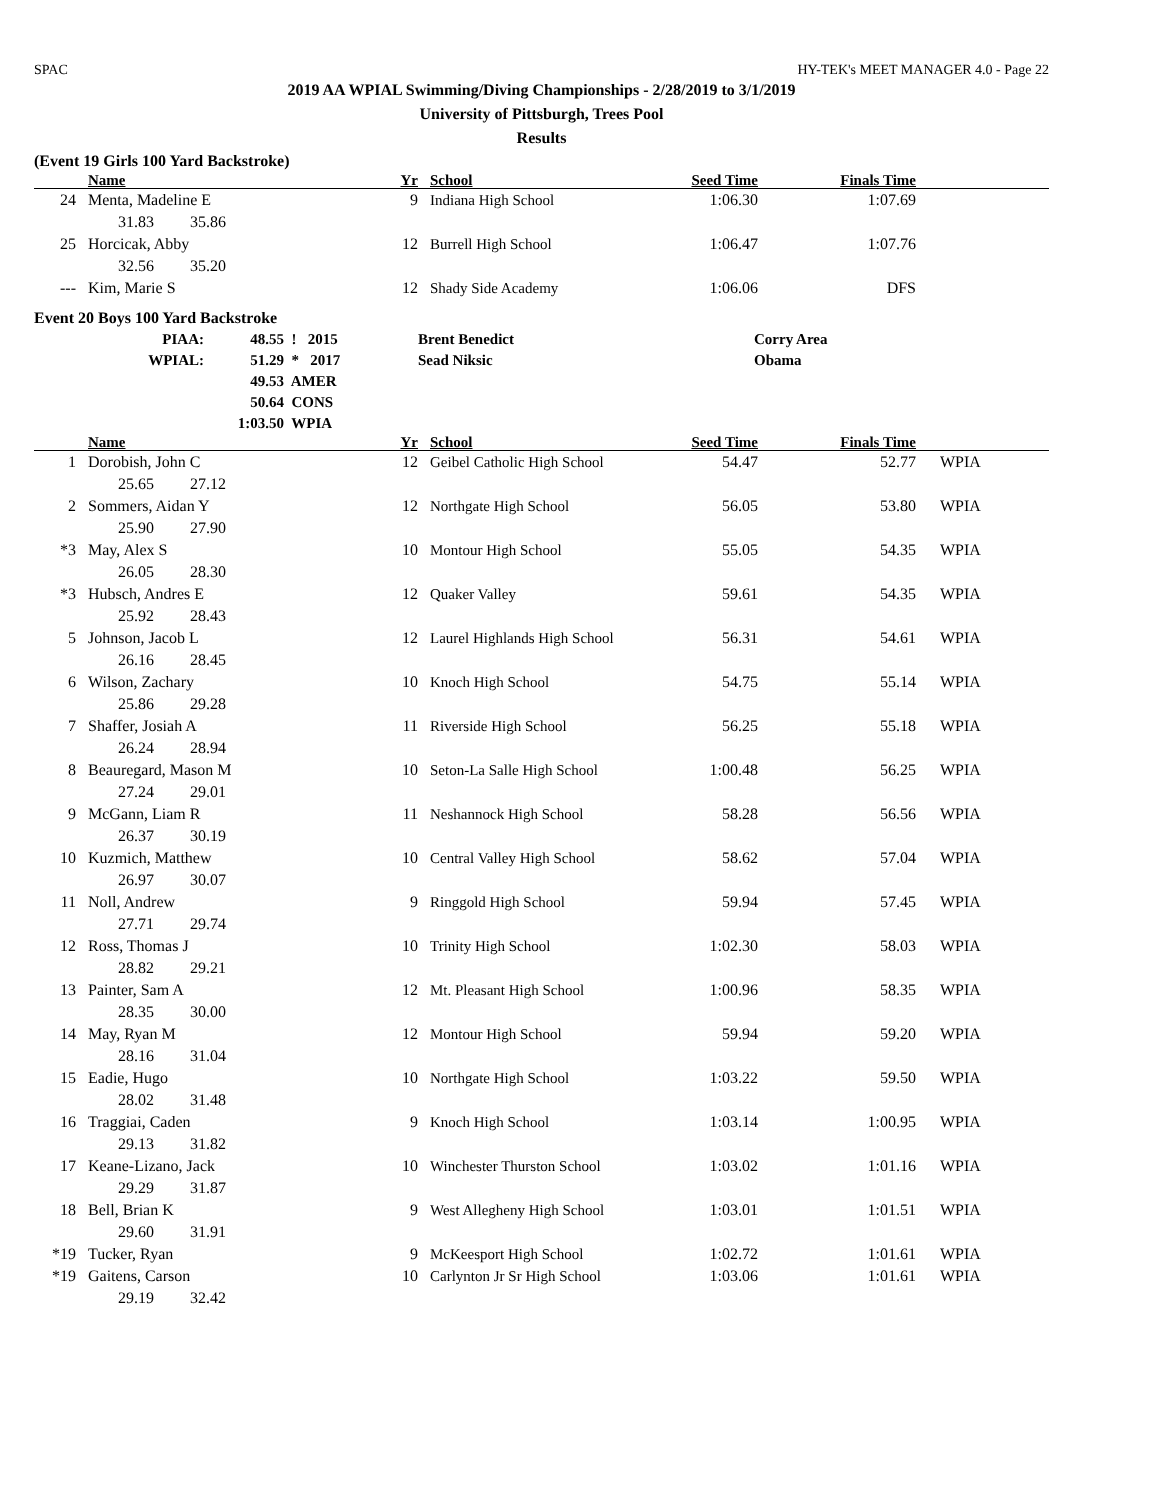SPAC HY-TEK's MEET MANAGER 4.0 - Page 22
2019 AA WPIAL Swimming/Diving Championships - 2/28/2019 to 3/1/2019
University of Pittsburgh, Trees Pool
Results
(Event 19 Girls 100 Yard Backstroke)
| | Name | Yr | School | Seed Time | Finals Time | |
| --- | --- | --- | --- | --- | --- | --- |
| 24 | Menta, Madeline E | 9 | Indiana High School | 1:06.30 | 1:07.69 | |
| | 31.83 35.86 | | | | | |
| 25 | Horcicak, Abby | 12 | Burrell High School | 1:06.47 | 1:07.76 | |
| | 32.56 35.20 | | | | | |
| --- | Kim, Marie S | 12 | Shady Side Academy | 1:06.06 | DFS | |
Event 20 Boys 100 Yard Backstroke
| PIAA: | 48.55 | ! 2015 | Brent Benedict | Corry Area |
| WPIAL: | 51.29 | * 2017 | Sead Niksic | Obama |
| | 49.53 | AMER | | |
| | 50.64 | CONS | | |
| | 1:03.50 | WPIA | | |
| | Name | Yr | School | Seed Time | Finals Time | |
| --- | --- | --- | --- | --- | --- | --- |
| 1 | Dorobish, John C | 12 | Geibel Catholic High School | 54.47 | 52.77 | WPIA |
| | 25.65 27.12 | | | | | |
| 2 | Sommers, Aidan Y | 12 | Northgate High School | 56.05 | 53.80 | WPIA |
| | 25.90 27.90 | | | | | |
| *3 | May, Alex S | 10 | Montour High School | 55.05 | 54.35 | WPIA |
| | 26.05 28.30 | | | | | |
| *3 | Hubsch, Andres E | 12 | Quaker Valley | 59.61 | 54.35 | WPIA |
| | 25.92 28.43 | | | | | |
| 5 | Johnson, Jacob L | 12 | Laurel Highlands High School | 56.31 | 54.61 | WPIA |
| | 26.16 28.45 | | | | | |
| 6 | Wilson, Zachary | 10 | Knoch High School | 54.75 | 55.14 | WPIA |
| | 25.86 29.28 | | | | | |
| 7 | Shaffer, Josiah A | 11 | Riverside High School | 56.25 | 55.18 | WPIA |
| | 26.24 28.94 | | | | | |
| 8 | Beauregard, Mason M | 10 | Seton-La Salle High School | 1:00.48 | 56.25 | WPIA |
| | 27.24 29.01 | | | | | |
| 9 | McGann, Liam R | 11 | Neshannock High School | 58.28 | 56.56 | WPIA |
| | 26.37 30.19 | | | | | |
| 10 | Kuzmich, Matthew | 10 | Central Valley High School | 58.62 | 57.04 | WPIA |
| | 26.97 30.07 | | | | | |
| 11 | Noll, Andrew | 9 | Ringgold High School | 59.94 | 57.45 | WPIA |
| | 27.71 29.74 | | | | | |
| 12 | Ross, Thomas J | 10 | Trinity High School | 1:02.30 | 58.03 | WPIA |
| | 28.82 29.21 | | | | | |
| 13 | Painter, Sam A | 12 | Mt. Pleasant High School | 1:00.96 | 58.35 | WPIA |
| | 28.35 30.00 | | | | | |
| 14 | May, Ryan M | 12 | Montour High School | 59.94 | 59.20 | WPIA |
| | 28.16 31.04 | | | | | |
| 15 | Eadie, Hugo | 10 | Northgate High School | 1:03.22 | 59.50 | WPIA |
| | 28.02 31.48 | | | | | |
| 16 | Traggiai, Caden | 9 | Knoch High School | 1:03.14 | 1:00.95 | WPIA |
| | 29.13 31.82 | | | | | |
| 17 | Keane-Lizano, Jack | 10 | Winchester Thurston School | 1:03.02 | 1:01.16 | WPIA |
| | 29.29 31.87 | | | | | |
| 18 | Bell, Brian K | 9 | West Allegheny High School | 1:03.01 | 1:01.51 | WPIA |
| | 29.60 31.91 | | | | | |
| *19 | Tucker, Ryan | 9 | McKeesport High School | 1:02.72 | 1:01.61 | WPIA |
| *19 | Gaitens, Carson | 10 | Carlynton Jr Sr High School | 1:03.06 | 1:01.61 | WPIA |
| | 29.19 32.42 | | | | | |